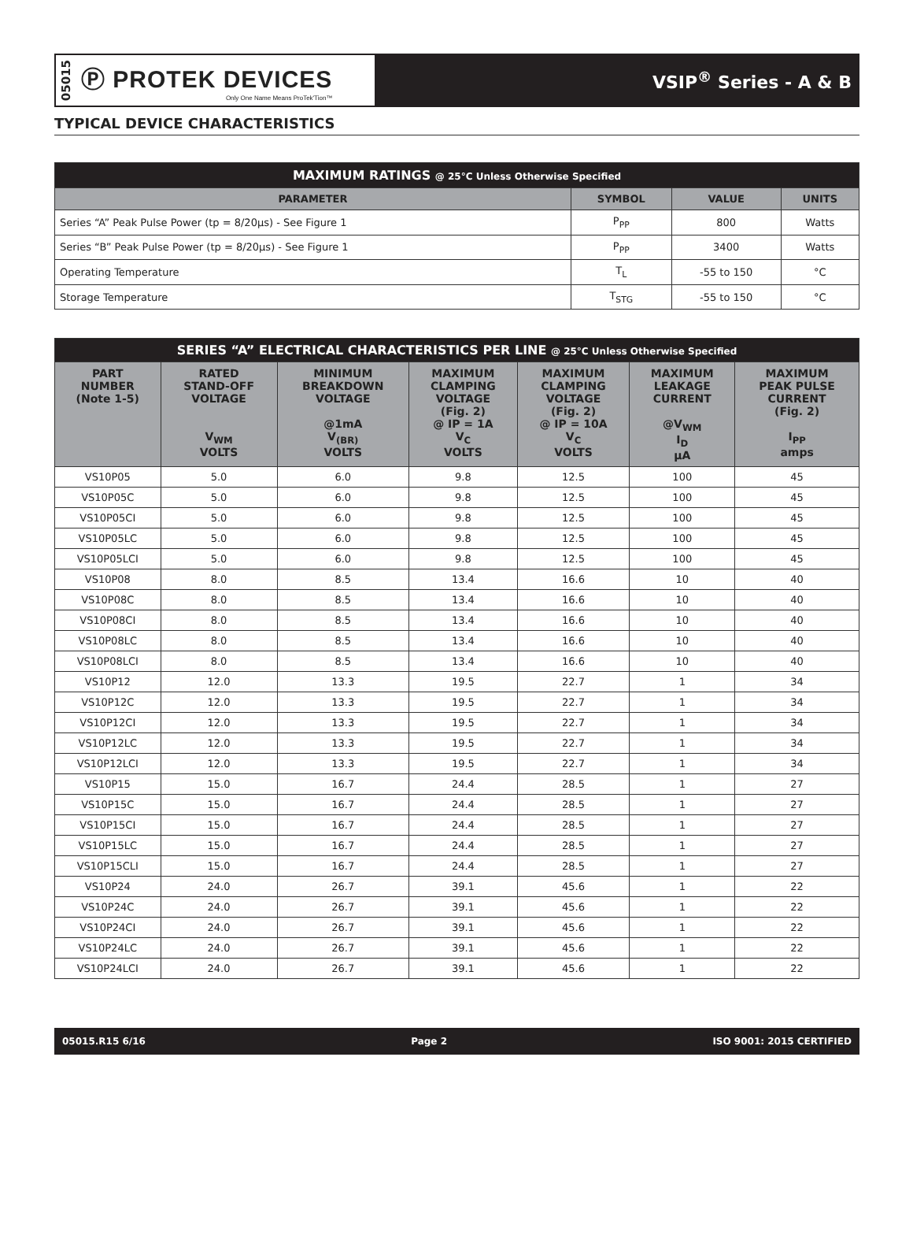05015
Ⓟ PROTEK DEVICES
Only One Name Means ProTek'Tion™
VSIP<sup>®</sup> Series - A & B
TYPICAL DEVICE CHARACTERISTICS
| MAXIMUM RATINGS @ 25°C Unless Otherwise Specified | | | |
| PARAMETER | SYMBOL | VALUE | UNITS |
| Series “A” Peak Pulse Power (tp = 8/20µs) - See Figure 1 | P<sub>PP</sub> | 800 | Watts |
| Series “B” Peak Pulse Power (tp = 8/20µs) - See Figure 1 | P<sub>PP</sub> | 3400 | Watts |
| Operating Temperature | T<sub>L</sub> | -55 to 150 | °C |
| Storage Temperature | T<sub>STG</sub> | -55 to 150 | °C |
| SERIES “A” ELECTRICAL CHARACTERISTICS PER LINE @ 25°C Unless Otherwise Specified | | | | | | |
| PART NUMBER (Note 1-5) | RATED STAND-OFF VOLTAGE V<sub>WM</sub> VOLTS | MINIMUM BREAKDOWN VOLTAGE @1mA V<sub>(BR)</sub> VOLTS | MAXIMUM CLAMPING VOLTAGE (Fig. 2) @ IP = 1A V<sub>C</sub> VOLTS | MAXIMUM CLAMPING VOLTAGE (Fig. 2) @ IP = 10A V<sub>C</sub> VOLTS | MAXIMUM LEAKAGE CURRENT @V<sub>WM</sub> I<sub>D</sub> µA | MAXIMUM PEAK PULSE CURRENT (Fig. 2) I<sub>PP</sub> amps |
| VS10P05 | 5.0 | 6.0 | 9.8 | 12.5 | 100 | 45 |
| VS10P05C | 5.0 | 6.0 | 9.8 | 12.5 | 100 | 45 |
| VS10P05CI | 5.0 | 6.0 | 9.8 | 12.5 | 100 | 45 |
| VS10P05LC | 5.0 | 6.0 | 9.8 | 12.5 | 100 | 45 |
| VS10P05LCI | 5.0 | 6.0 | 9.8 | 12.5 | 100 | 45 |
| VS10P08 | 8.0 | 8.5 | 13.4 | 16.6 | 10 | 40 |
| VS10P08C | 8.0 | 8.5 | 13.4 | 16.6 | 10 | 40 |
| VS10P08CI | 8.0 | 8.5 | 13.4 | 16.6 | 10 | 40 |
| VS10P08LC | 8.0 | 8.5 | 13.4 | 16.6 | 10 | 40 |
| VS10P08LCI | 8.0 | 8.5 | 13.4 | 16.6 | 10 | 40 |
| VS10P12 | 12.0 | 13.3 | 19.5 | 22.7 | 1 | 34 |
| VS10P12C | 12.0 | 13.3 | 19.5 | 22.7 | 1 | 34 |
| VS10P12CI | 12.0 | 13.3 | 19.5 | 22.7 | 1 | 34 |
| VS10P12LC | 12.0 | 13.3 | 19.5 | 22.7 | 1 | 34 |
| VS10P12LCI | 12.0 | 13.3 | 19.5 | 22.7 | 1 | 34 |
| VS10P15 | 15.0 | 16.7 | 24.4 | 28.5 | 1 | 27 |
| VS10P15C | 15.0 | 16.7 | 24.4 | 28.5 | 1 | 27 |
| VS10P15CI | 15.0 | 16.7 | 24.4 | 28.5 | 1 | 27 |
| VS10P15LC | 15.0 | 16.7 | 24.4 | 28.5 | 1 | 27 |
| VS10P15CLI | 15.0 | 16.7 | 24.4 | 28.5 | 1 | 27 |
| VS10P24 | 24.0 | 26.7 | 39.1 | 45.6 | 1 | 22 |
| VS10P24C | 24.0 | 26.7 | 39.1 | 45.6 | 1 | 22 |
| VS10P24CI | 24.0 | 26.7 | 39.1 | 45.6 | 1 | 22 |
| VS10P24LC | 24.0 | 26.7 | 39.1 | 45.6 | 1 | 22 |
| VS10P24LCI | 24.0 | 26.7 | 39.1 | 45.6 | 1 | 22 |
05015.R15 6/16 Page 2 ISO 9001: 2015 CERTIFIED